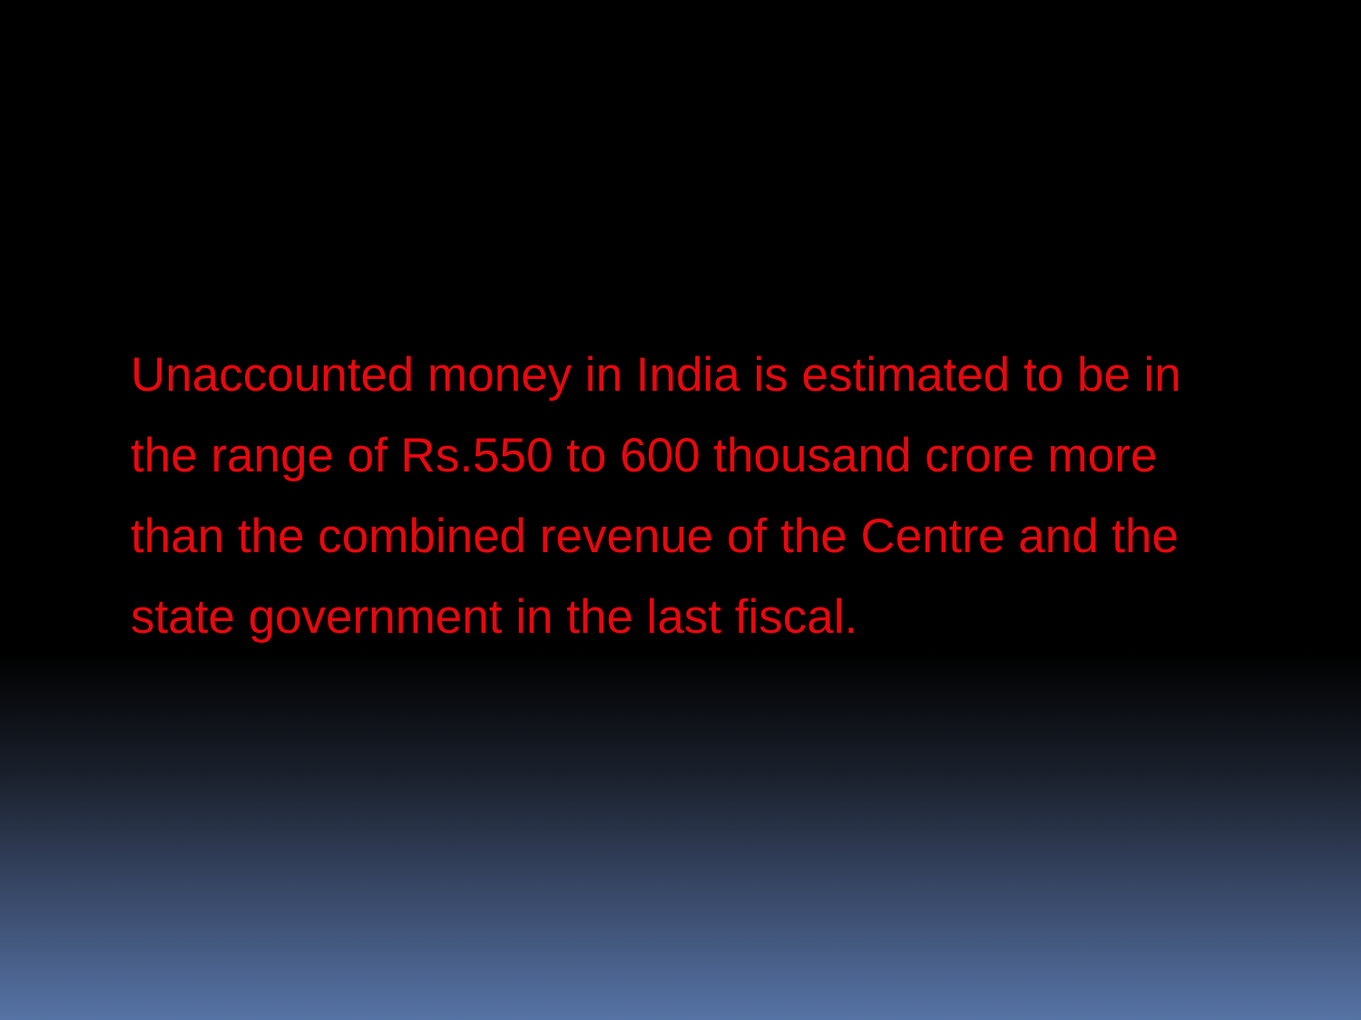Unaccounted money in India is estimated to be in the range of Rs.550 to 600 thousand crore more than the combined revenue of the Centre and the state government in the last fiscal.